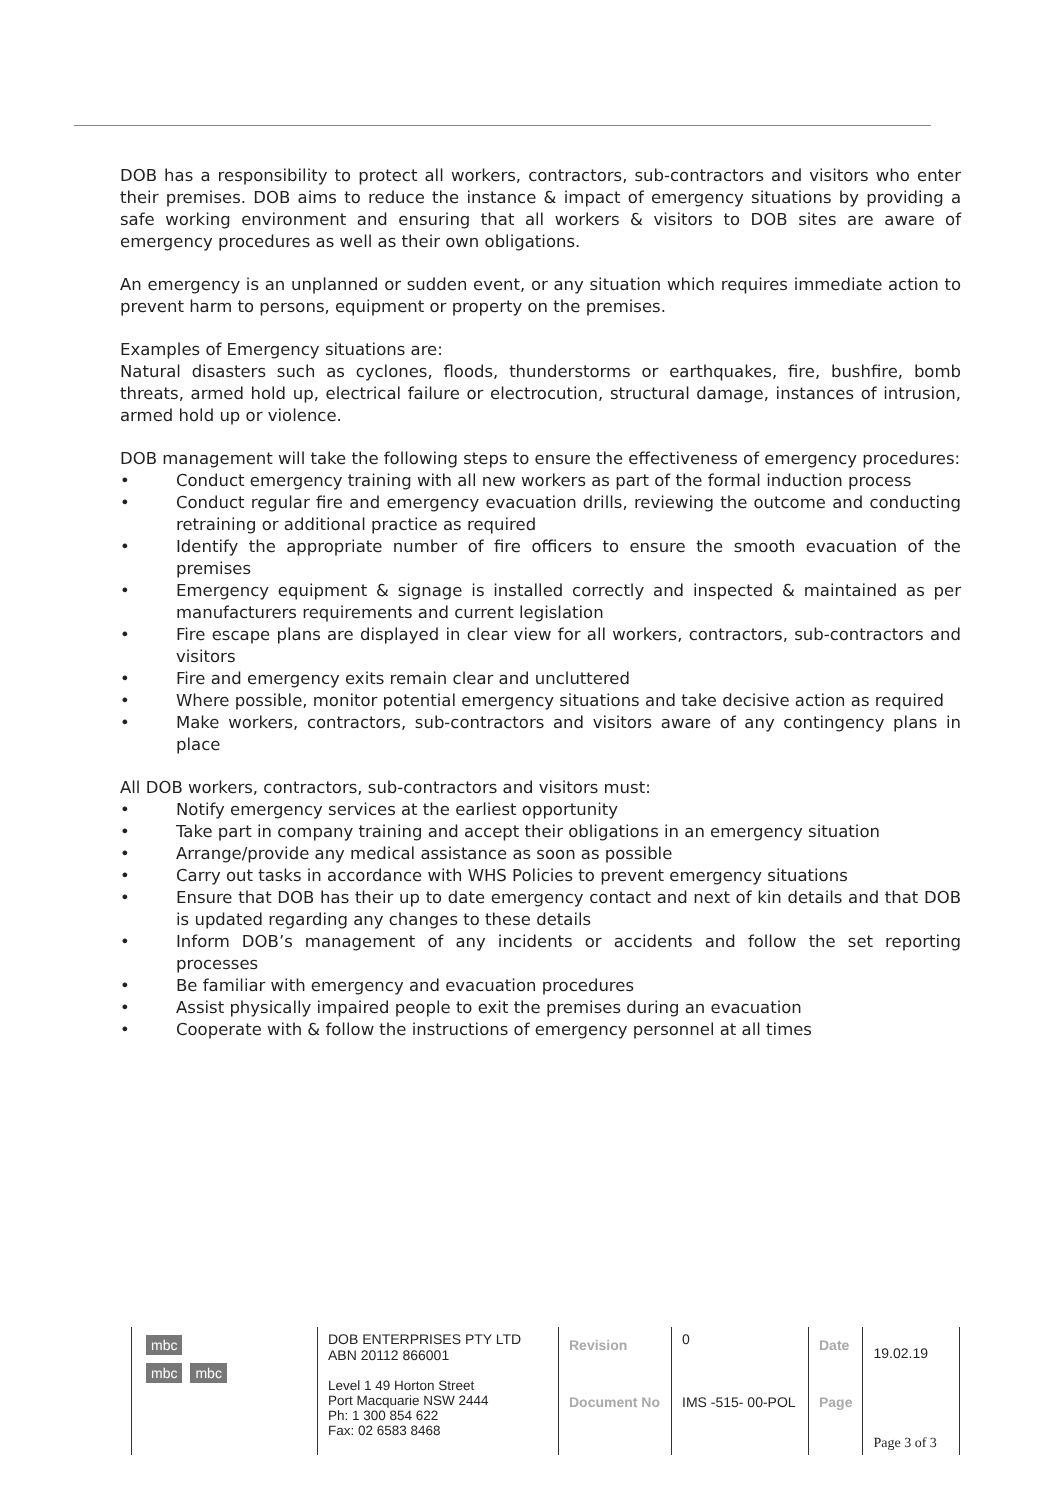DOB has a responsibility to protect all workers, contractors, sub-contractors and visitors who enter their premises. DOB aims to reduce the instance & impact of emergency situations by providing a safe working environment and ensuring that all workers & visitors to DOB sites are aware of emergency procedures as well as their own obligations.
An emergency is an unplanned or sudden event, or any situation which requires immediate action to prevent harm to persons, equipment or property on the premises.
Examples of Emergency situations are:
Natural disasters such as cyclones, floods, thunderstorms or earthquakes, fire, bushfire, bomb threats, armed hold up, electrical failure or electrocution, structural damage, instances of intrusion, armed hold up or violence.
DOB management will take the following steps to ensure the effectiveness of emergency procedures:
• Conduct emergency training with all new workers as part of the formal induction process
• Conduct regular fire and emergency evacuation drills, reviewing the outcome and conducting retraining or additional practice as required
• Identify the appropriate number of fire officers to ensure the smooth evacuation of the premises
• Emergency equipment & signage is installed correctly and inspected & maintained as per manufacturers requirements and current legislation
• Fire escape plans are displayed in clear view for all workers, contractors, sub-contractors and visitors
• Fire and emergency exits remain clear and uncluttered
• Where possible, monitor potential emergency situations and take decisive action as required
• Make workers, contractors, sub-contractors and visitors aware of any contingency plans in place
All DOB workers, contractors, sub-contractors and visitors must:
• Notify emergency services at the earliest opportunity
• Take part in company training and accept their obligations in an emergency situation
• Arrange/provide any medical assistance as soon as possible
• Carry out tasks in accordance with WHS Policies to prevent emergency situations
• Ensure that DOB has their up to date emergency contact and next of kin details and that DOB is updated regarding any changes to these details
• Inform DOB’s management of any incidents or accidents and follow the set reporting processes
• Be familiar with emergency and evacuation procedures
• Assist physically impaired people to exit the premises during an evacuation
• Cooperate with & follow the instructions of emergency personnel at all times
| mbc mbc mbc | DOB ENTERPRISES PTY LTD ABN 20112 866001 | Revision | 0 | Date | 19.02.19 | |
| | Level 1 49 Horton Street Port Macquarie NSW 2444 Ph: 1 300 854 622 Fax: 02 6583 8468 | Document No | IMS -515- 00-POL | Page | Page 3 of 3 | |